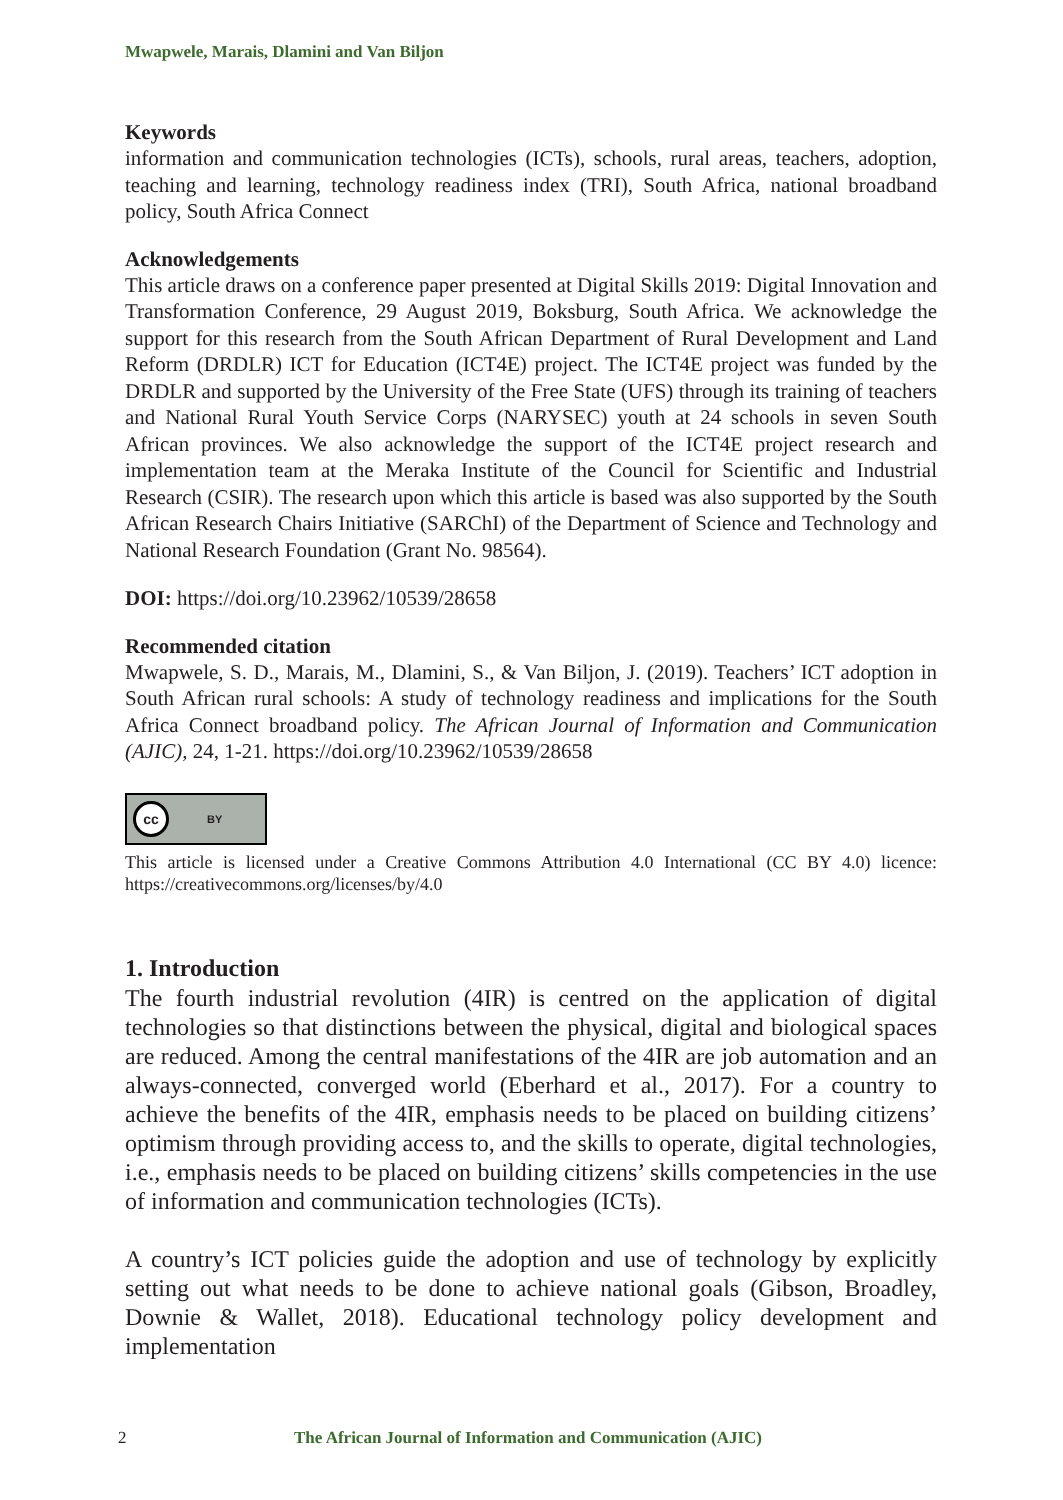Mwapwele, Marais, Dlamini and Van Biljon
Keywords
information and communication technologies (ICTs), schools, rural areas, teachers, adoption, teaching and learning, technology readiness index (TRI), South Africa, national broadband policy, South Africa Connect
Acknowledgements
This article draws on a conference paper presented at Digital Skills 2019: Digital Innovation and Transformation Conference, 29 August 2019, Boksburg, South Africa. We acknowledge the support for this research from the South African Department of Rural Development and Land Reform (DRDLR) ICT for Education (ICT4E) project. The ICT4E project was funded by the DRDLR and supported by the University of the Free State (UFS) through its training of teachers and National Rural Youth Service Corps (NARYSEC) youth at 24 schools in seven South African provinces. We also acknowledge the support of the ICT4E project research and implementation team at the Meraka Institute of the Council for Scientific and Industrial Research (CSIR). The research upon which this article is based was also supported by the South African Research Chairs Initiative (SARChI) of the Department of Science and Technology and National Research Foundation (Grant No. 98564).
DOI: https://doi.org/10.23962/10539/28658
Recommended citation
Mwapwele, S. D., Marais, M., Dlamini, S., & Van Biljon, J. (2019). Teachers’ ICT adoption in South African rural schools: A study of technology readiness and implications for the South Africa Connect broadband policy. The African Journal of Information and Communication (AJIC), 24, 1-21. https://doi.org/10.23962/10539/28658
cc BY
This article is licensed under a Creative Commons Attribution 4.0 International (CC BY 4.0) licence: https://creativecommons.org/licenses/by/4.0
1. Introduction
The fourth industrial revolution (4IR) is centred on the application of digital technologies so that distinctions between the physical, digital and biological spaces are reduced. Among the central manifestations of the 4IR are job automation and an always-connected, converged world (Eberhard et al., 2017). For a country to achieve the benefits of the 4IR, emphasis needs to be placed on building citizens’ optimism through providing access to, and the skills to operate, digital technologies, i.e., emphasis needs to be placed on building citizens’ skills competencies in the use of information and communication technologies (ICTs).
A country’s ICT policies guide the adoption and use of technology by explicitly setting out what needs to be done to achieve national goals (Gibson, Broadley, Downie & Wallet, 2018). Educational technology policy development and implementation
2 The African Journal of Information and Communication (AJIC)